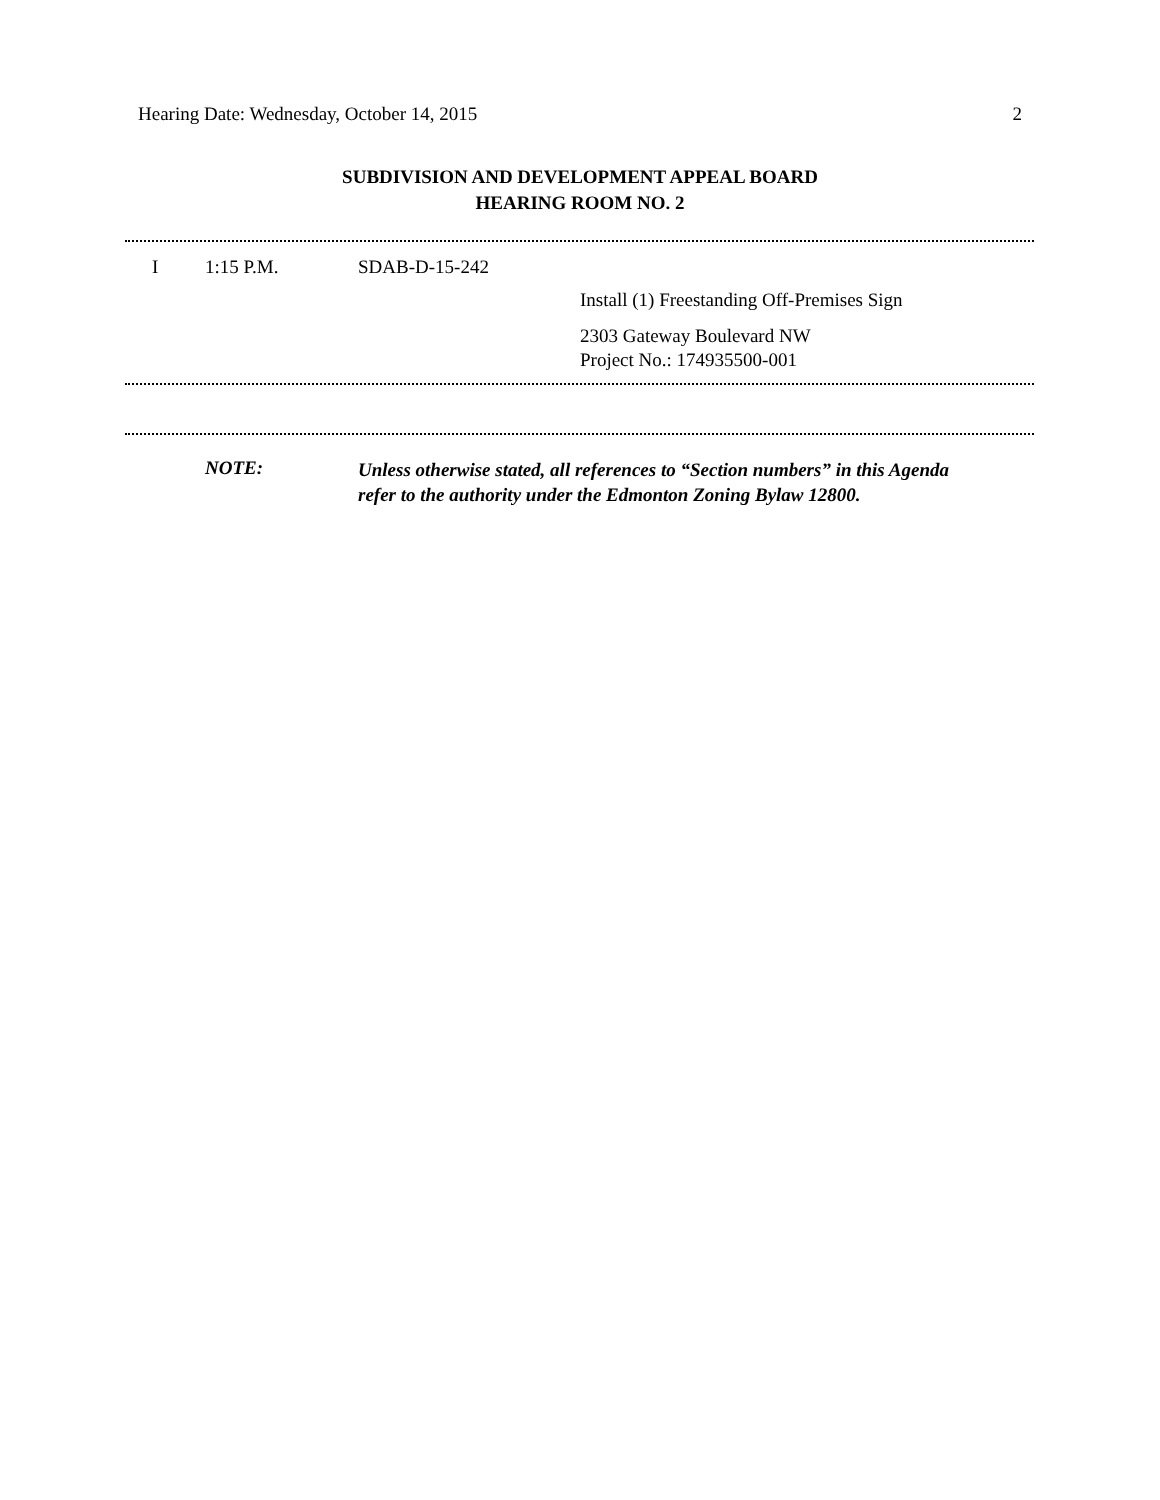Hearing Date: Wednesday, October 14, 2015 2
SUBDIVISION AND DEVELOPMENT APPEAL BOARD
HEARING ROOM NO. 2
I 1:15 P.M. SDAB-D-15-242
Install (1) Freestanding Off-Premises Sign
2303 Gateway Boulevard NW
Project No.: 174935500-001
NOTE:
Unless otherwise stated, all references to “Section numbers” in this Agenda
refer to the authority under the Edmonton Zoning Bylaw 12800.